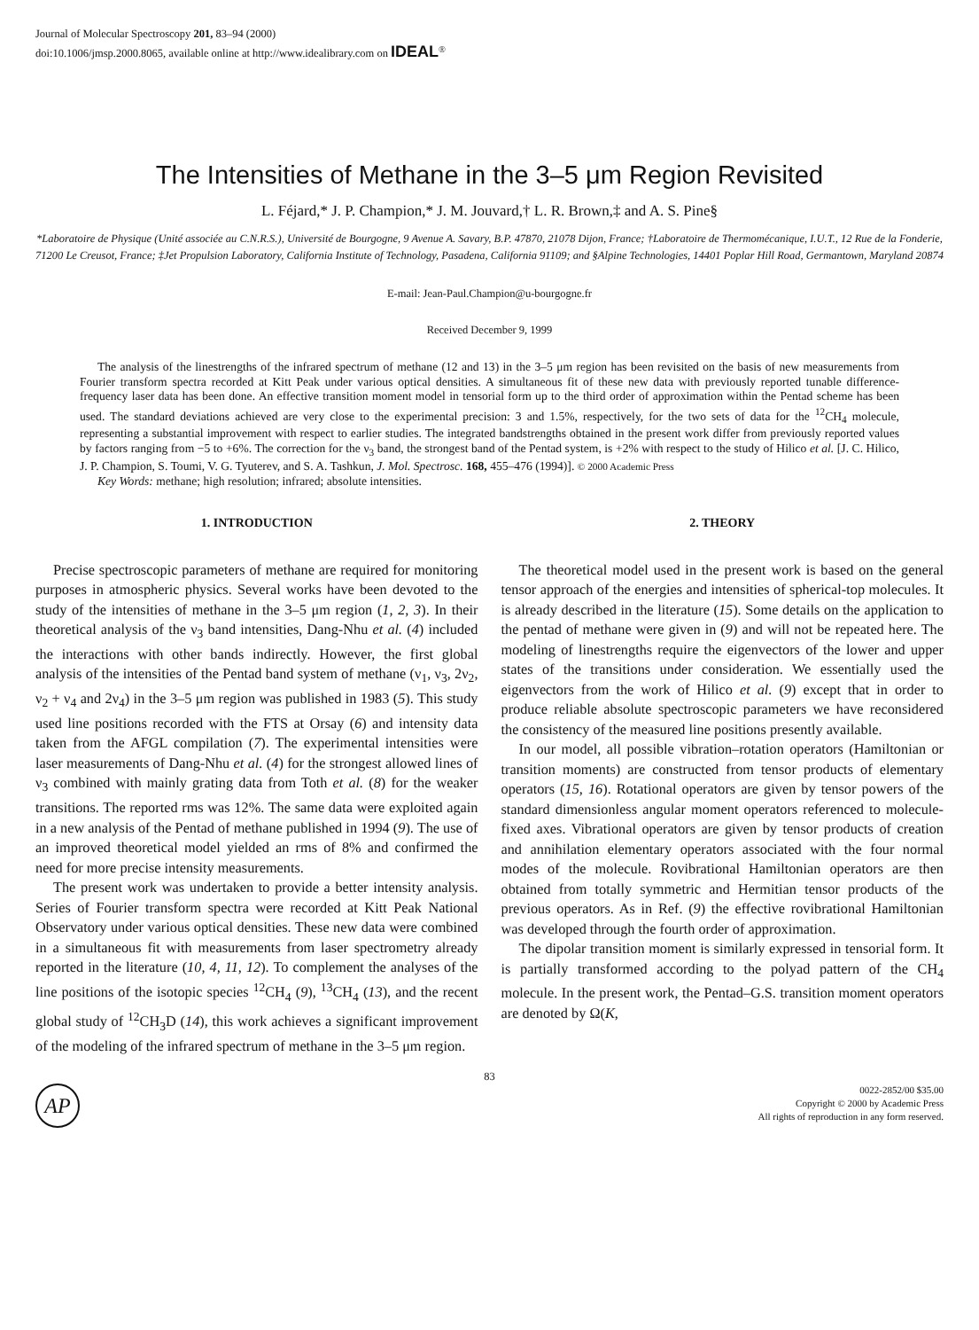Journal of Molecular Spectroscopy 201, 83–94 (2000)
doi:10.1006/jmsp.2000.8065, available online at http://www.idealibrary.com on IDEAL<sup>®</sup>
The Intensities of Methane in the 3–5 μm Region Revisited
L. Féjard,* J. P. Champion,* J. M. Jouvard,† L. R. Brown,‡ and A. S. Pine§
*Laboratoire de Physique (Unité associée au C.N.R.S.), Université de Bourgogne, 9 Avenue A. Savary, B.P. 47870, 21078 Dijon, France; †Laboratoire de Thermomécanique, I.U.T., 12 Rue de la Fonderie, 71200 Le Creusot, France; ‡Jet Propulsion Laboratory, California Institute of Technology, Pasadena, California 91109; and §Alpine Technologies, 14401 Poplar Hill Road, Germantown, Maryland 20874
E-mail: Jean-Paul.Champion@u-bourgogne.fr
Received December 9, 1999
The analysis of the linestrengths of the infrared spectrum of methane (12 and 13) in the 3–5 μm region has been revisited on the basis of new measurements from Fourier transform spectra recorded at Kitt Peak under various optical densities. A simultaneous fit of these new data with previously reported tunable difference-frequency laser data has been done. An effective transition moment model in tensorial form up to the third order of approximation within the Pentad scheme has been used. The standard deviations achieved are very close to the experimental precision: 3 and 1.5%, respectively, for the two sets of data for the <sup>12</sup>CH<sub>4</sub> molecule, representing a substantial improvement with respect to earlier studies. The integrated bandstrengths obtained in the present work differ from previously reported values by factors ranging from −5 to +6%. The correction for the ν<sub>3</sub> band, the strongest band of the Pentad system, is +2% with respect to the study of Hilico et al. [J. C. Hilico, J. P. Champion, S. Toumi, V. G. Tyuterev, and S. A. Tashkun, J. Mol. Spectrosc. 168, 455–476 (1994)]. © 2000 Academic Press
Key Words: methane; high resolution; infrared; absolute intensities.
1. INTRODUCTION
Precise spectroscopic parameters of methane are required for monitoring purposes in atmospheric physics. Several works have been devoted to the study of the intensities of methane in the 3–5 μm region (1, 2, 3). In their theoretical analysis of the ν<sub>3</sub> band intensities, Dang-Nhu et al. (4) included the interactions with other bands indirectly. However, the first global analysis of the intensities of the Pentad band system of methane (ν<sub>1</sub>, ν<sub>3</sub>, 2ν<sub>2</sub>, ν<sub>2</sub> + ν<sub>4</sub> and 2ν<sub>4</sub>) in the 3–5 μm region was published in 1983 (5). This study used line positions recorded with the FTS at Orsay (6) and intensity data taken from the AFGL compilation (7). The experimental intensities were laser measurements of Dang-Nhu et al. (4) for the strongest allowed lines of ν<sub>3</sub> combined with mainly grating data from Toth et al. (8) for the weaker transitions. The reported rms was 12%. The same data were exploited again in a new analysis of the Pentad of methane published in 1994 (9). The use of an improved theoretical model yielded an rms of 8% and confirmed the need for more precise intensity measurements.
The present work was undertaken to provide a better intensity analysis. Series of Fourier transform spectra were recorded at Kitt Peak National Observatory under various optical densities. These new data were combined in a simultaneous fit with measurements from laser spectrometry already reported in the literature (10, 4, 11, 12). To complement the analyses of the line positions of the isotopic species <sup>12</sup>CH<sub>4</sub> (9), <sup>13</sup>CH<sub>4</sub> (13), and the recent global study of <sup>12</sup>CH<sub>3</sub>D (14), this work achieves a significant improvement of the modeling of the infrared spectrum of methane in the 3–5 μm region.
2. THEORY
The theoretical model used in the present work is based on the general tensor approach of the energies and intensities of spherical-top molecules. It is already described in the literature (15). Some details on the application to the pentad of methane were given in (9) and will not be repeated here. The modeling of linestrengths require the eigenvectors of the lower and upper states of the transitions under consideration. We essentially used the eigenvectors from the work of Hilico et al. (9) except that in order to produce reliable absolute spectroscopic parameters we have reconsidered the consistency of the measured line positions presently available.
In our model, all possible vibration–rotation operators (Hamiltonian or transition moments) are constructed from tensor products of elementary operators (15, 16). Rotational operators are given by tensor powers of the standard dimensionless angular moment operators referenced to molecule-fixed axes. Vibrational operators are given by tensor products of creation and annihilation elementary operators associated with the four normal modes of the molecule. Rovibrational Hamiltonian operators are then obtained from totally symmetric and Hermitian tensor products of the previous operators. As in Ref. (9) the effective rovibrational Hamiltonian was developed through the fourth order of approximation.
The dipolar transition moment is similarly expressed in tensorial form. It is partially transformed according to the polyad pattern of the CH<sub>4</sub> molecule. In the present work, the Pentad–G.S. transition moment operators are denoted by Ω(K,
83
AP
0022-2852/00 $35.00
Copyright © 2000 by Academic Press
All rights of reproduction in any form reserved.